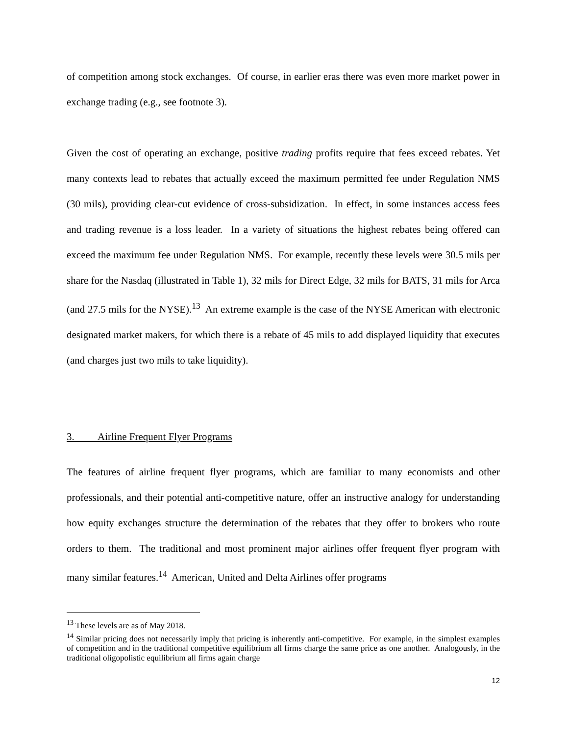of competition among stock exchanges. Of course, in earlier eras there was even more market power in exchange trading (e.g., see footnote 3).
Given the cost of operating an exchange, positive trading profits require that fees exceed rebates. Yet many contexts lead to rebates that actually exceed the maximum permitted fee under Regulation NMS (30 mils), providing clear-cut evidence of cross-subsidization. In effect, in some instances access fees and trading revenue is a loss leader. In a variety of situations the highest rebates being offered can exceed the maximum fee under Regulation NMS. For example, recently these levels were 30.5 mils per share for the Nasdaq (illustrated in Table 1), 32 mils for Direct Edge, 32 mils for BATS, 31 mils for Arca (and 27.5 mils for the NYSE).<sup>13</sup> An extreme example is the case of the NYSE American with electronic designated market makers, for which there is a rebate of 45 mils to add displayed liquidity that executes (and charges just two mils to take liquidity).
3. Airline Frequent Flyer Programs
The features of airline frequent flyer programs, which are familiar to many economists and other professionals, and their potential anti-competitive nature, offer an instructive analogy for understanding how equity exchanges structure the determination of the rebates that they offer to brokers who route orders to them. The traditional and most prominent major airlines offer frequent flyer program with many similar features.<sup>14</sup> American, United and Delta Airlines offer programs
<sup>13</sup> These levels are as of May 2018.
<sup>14</sup> Similar pricing does not necessarily imply that pricing is inherently anti-competitive. For example, in the simplest examples of competition and in the traditional competitive equilibrium all firms charge the same price as one another. Analogously, in the traditional oligopolistic equilibrium all firms again charge
12